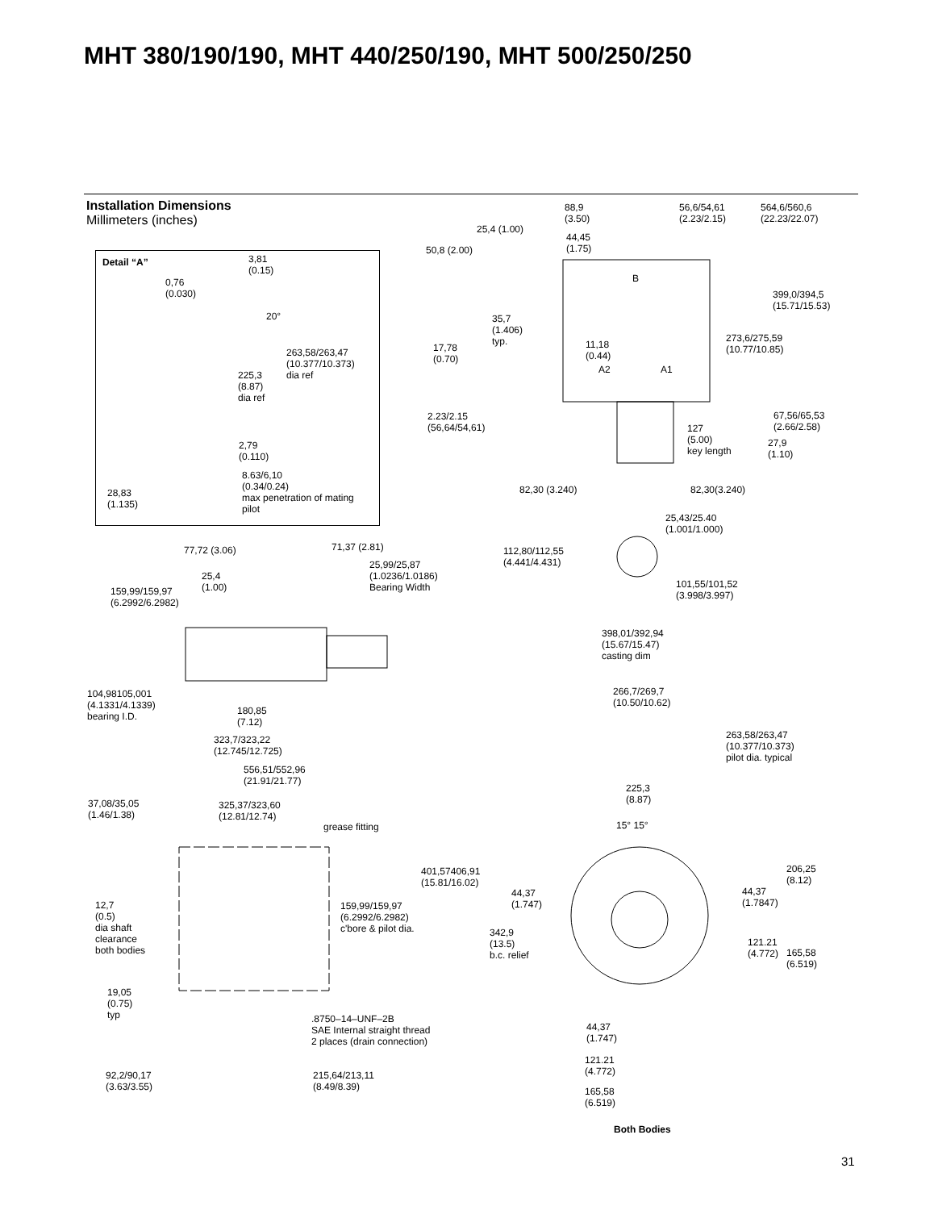MHT 380/190/190, MHT 440/250/190, MHT 500/250/250
Installation Dimensions
Millimeters (inches)
Detail “A”
3,81
(0.15)
0,76
(0.030)
20°
263,58/263,47
(10.377/10.373)
dia ref
225,3
(8.87)
dia ref
2,79
(0.110)
8.63/6,10
(0.34/0.24)
max penetration of mating
pilot
28,83
(1.135)
88,9
(3.50)
56,6/54,61
(2.23/2.15)
564,6/560,6
(22.23/22.07)
25,4 (1.00)
44,45
(1.75)
50,8 (2.00)
B
399,0/394,5
(15.71/15.53)
35,7
(1.406)
typ.
273,6/275,59
(10.77/10.85)
17,78
(0.70)
11,18
(0.44)
A2 A1
67,56/65,53
(2.66/2.58)
2.23/2.15
(56,64/54,61)
127
(5.00)
key length
27,9
(1.10)
82,30 (3.240) 82,30(3.240)
25,43/25.40
(1.001/1.000)
112,80/112,55
(4.441/4.431)
101,55/101,52
(3.998/3.997)
77,72 (3.06) 71,37 (2.81)
25,99/25,87
(1.0236/1.0186)
Bearing Width
25,4
(1.00)
159,99/159,97
(6.2992/6.2982)
398,01/392,94
(15.67/15.47)
casting dim
266,7/269,7
(10.50/10.62)
104,98105,001
(4.1331/4.1339)
bearing I.D.
180,85
(7.12)
263,58/263,47
(10.377/10.373)
pilot dia. typical
323,7/323,22
(12.745/12.725)
556,51/552,96
(21.91/21.77)
225,3
(8.87)
37,08/35,05
(1.46/1.38)
325,37/323,60
(12.81/12.74)
grease fitting 15° 15°
206,25
(8.12)
401,57406,91
(15.81/16.02)
44,37
(1.747)
44,37
(1.7847)
12,7
(0.5)
dia shaft
clearance
both bodies
159,99/159,97
(6.2992/6.2982)
c'bore & pilot dia.
342,9
(13.5)
b.c. relief
121.21
(4.772)
165,58
(6.519)
19,05
(0.75)
typ
.8750–14–UNF–2B
SAE Internal straight thread
2 places (drain connection)
44,37
(1.747)
121.21
(4.772)
92,2/90,17
(3.63/3.55)
215,64/213,11
(8.49/8.39)
165,58
(6.519)
Both Bodies
31